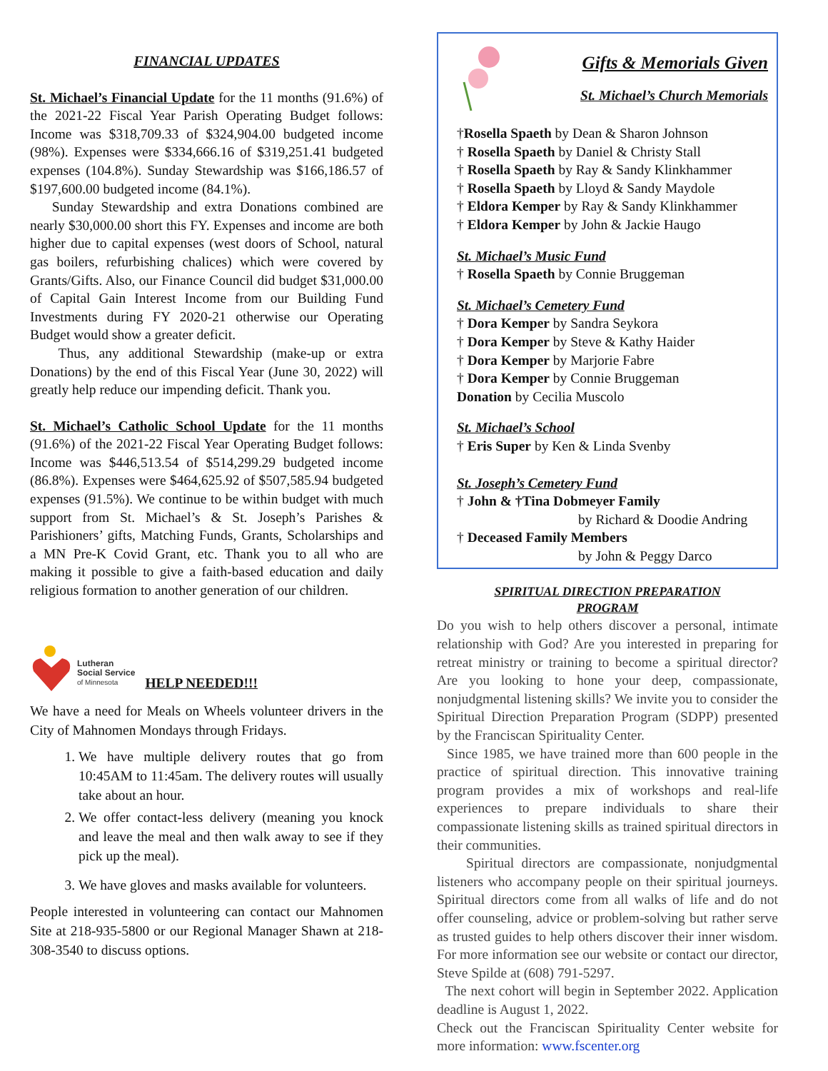FINANCIAL UPDATES
St. Michael’s Financial Update for the 11 months (91.6%) of the 2021-22 Fiscal Year Parish Operating Budget follows: Income was $318,709.33 of $324,904.00 budgeted income (98%). Expenses were $334,666.16 of $319,251.41 budgeted expenses (104.8%). Sunday Stewardship was $166,186.57 of $197,600.00 budgeted income (84.1%).
Sunday Stewardship and extra Donations combined are nearly $30,000.00 short this FY. Expenses and income are both higher due to capital expenses (west doors of School, natural gas boilers, refurbishing chalices) which were covered by Grants/Gifts. Also, our Finance Council did budget $31,000.00 of Capital Gain Interest Income from our Building Fund Investments during FY 2020-21 otherwise our Operating Budget would show a greater deficit.
Thus, any additional Stewardship (make-up or extra Donations) by the end of this Fiscal Year (June 30, 2022) will greatly help reduce our impending deficit. Thank you.
St. Michael’s Catholic School Update for the 11 months (91.6%) of the 2021-22 Fiscal Year Operating Budget follows: Income was $446,513.54 of $514,299.29 budgeted income (86.8%). Expenses were $464,625.92 of $507,585.94 budgeted expenses (91.5%). We continue to be within budget with much support from St. Michael’s & St. Joseph’s Parishes & Parishioners’ gifts, Matching Funds, Grants, Scholarships and a MN Pre-K Covid Grant, etc. Thank you to all who are making it possible to give a faith-based education and daily religious formation to another generation of our children.
Lutheran
Social Service
of Minnesota
HELP NEEDED!!!
We have a need for Meals on Wheels volunteer drivers in the City of Mahnomen Mondays through Fridays.
1. We have multiple delivery routes that go from 10:45AM to 11:45am. The delivery routes will usually take about an hour.
2. We offer contact-less delivery (meaning you knock and leave the meal and then walk away to see if they pick up the meal).
3. We have gloves and masks available for volunteers.
People interested in volunteering can contact our Mahnomen Site at 218-935-5800 or our Regional Manager Shawn at 218-308-3540 to discuss options.
Gifts & Memorials Given
St. Michael’s Church Memorials
†Rosella Spaeth by Dean & Sharon Johnson
† Rosella Spaeth by Daniel & Christy Stall
† Rosella Spaeth by Ray & Sandy Klinkhammer
† Rosella Spaeth by Lloyd & Sandy Maydole
† Eldora Kemper by Ray & Sandy Klinkhammer
† Eldora Kemper by John & Jackie Haugo
St. Michael’s Music Fund
† Rosella Spaeth by Connie Bruggeman
St. Michael’s Cemetery Fund
† Dora Kemper by Sandra Seykora
† Dora Kemper by Steve & Kathy Haider
† Dora Kemper by Marjorie Fabre
† Dora Kemper by Connie Bruggeman
Donation by Cecilia Muscolo
St. Michael’s School
† Eris Super by Ken & Linda Svenby
St. Joseph’s Cemetery Fund
† John & †Tina Dobmeyer Family
by Richard & Doodie Andring
† Deceased Family Members
by John & Peggy Darco
SPIRITUAL DIRECTION PREPARATION
PROGRAM
Do you wish to help others discover a personal, intimate relationship with God? Are you interested in preparing for retreat ministry or training to become a spiritual director? Are you looking to hone your deep, compassionate, nonjudgmental listening skills? We invite you to consider the Spiritual Direction Preparation Program (SDPP) presented by the Franciscan Spirituality Center.
Since 1985, we have trained more than 600 people in the practice of spiritual direction. This innovative training program provides a mix of workshops and real-life experiences to prepare individuals to share their compassionate listening skills as trained spiritual directors in their communities.
Spiritual directors are compassionate, nonjudgmental listeners who accompany people on their spiritual journeys. Spiritual directors come from all walks of life and do not offer counseling, advice or problem-solving but rather serve as trusted guides to help others discover their inner wisdom. For more information see our website or contact our director, Steve Spilde at (608) 791-5297.
The next cohort will begin in September 2022. Application deadline is August 1, 2022.
Check out the Franciscan Spirituality Center website for more information: www.fscenter.org